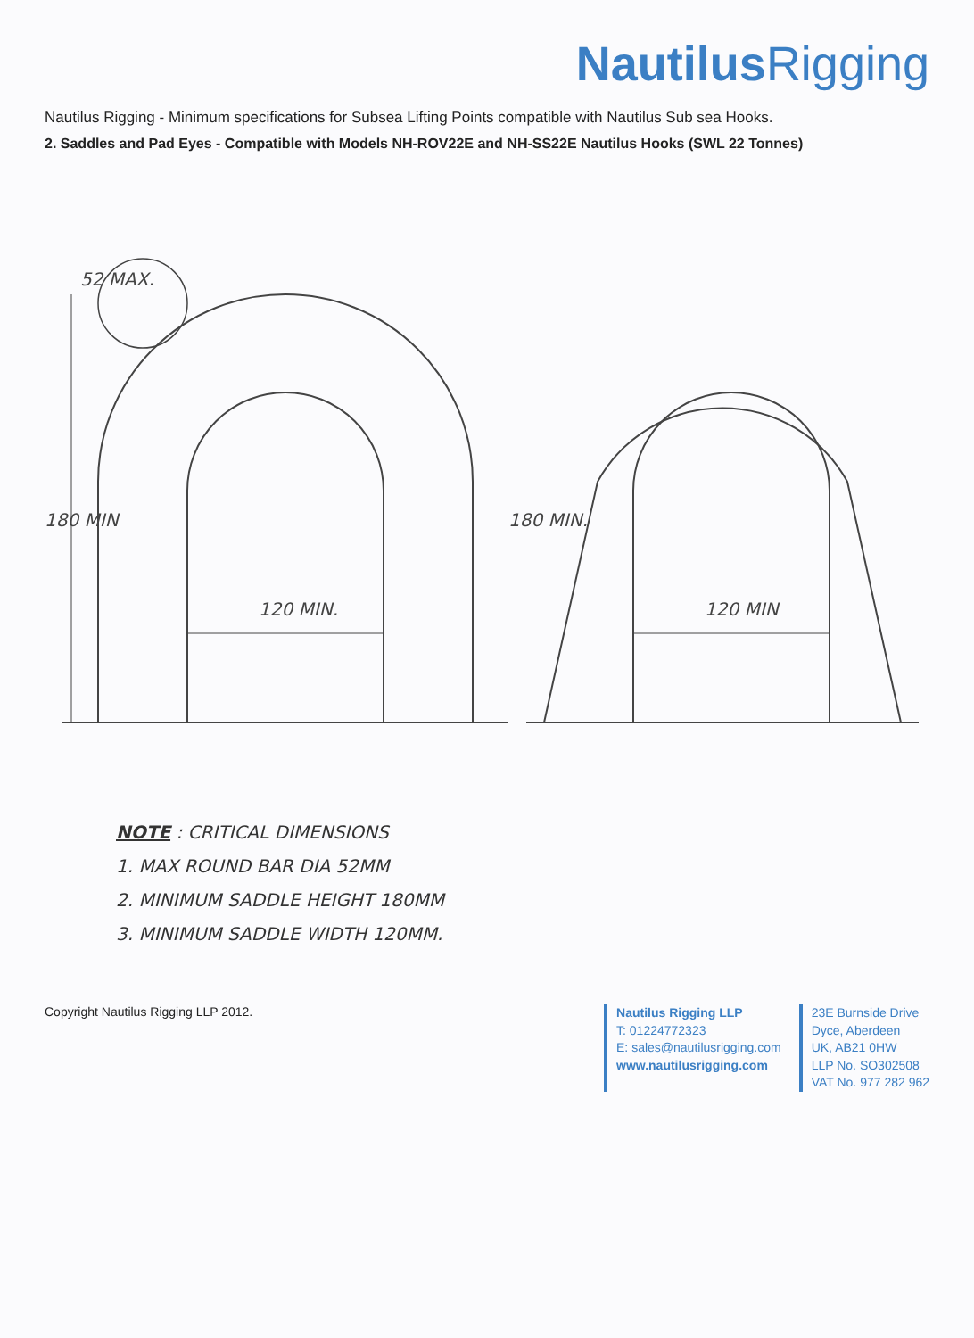Nautilus Rigging
Nautilus Rigging - Minimum specifications for Subsea Lifting Points compatible with Nautilus Sub sea Hooks.
2. Saddles and Pad Eyes - Compatible with Models NH-ROV22E and NH-SS22E Nautilus Hooks (SWL 22 Tonnes)
120 MIN.
120 MIN
52 MAX.
180 MIN
180 MIN.
NOTE : CRITICAL DIMENSIONS
1. MAX ROUND BAR DIA 52MM
2. MINIMUM SADDLE HEIGHT 180MM
3. MINIMUM SADDLE WIDTH 120MM.
Copyright Nautilus Rigging LLP 2012.
Nautilus Rigging LLP
T: 01224772323
E: sales@nautilusrigging.com
www.nautilusrigging.com
23E Burnside Drive
Dyce, Aberdeen
UK, AB21 0HW
LLP No. SO302508
VAT No. 977 282 962